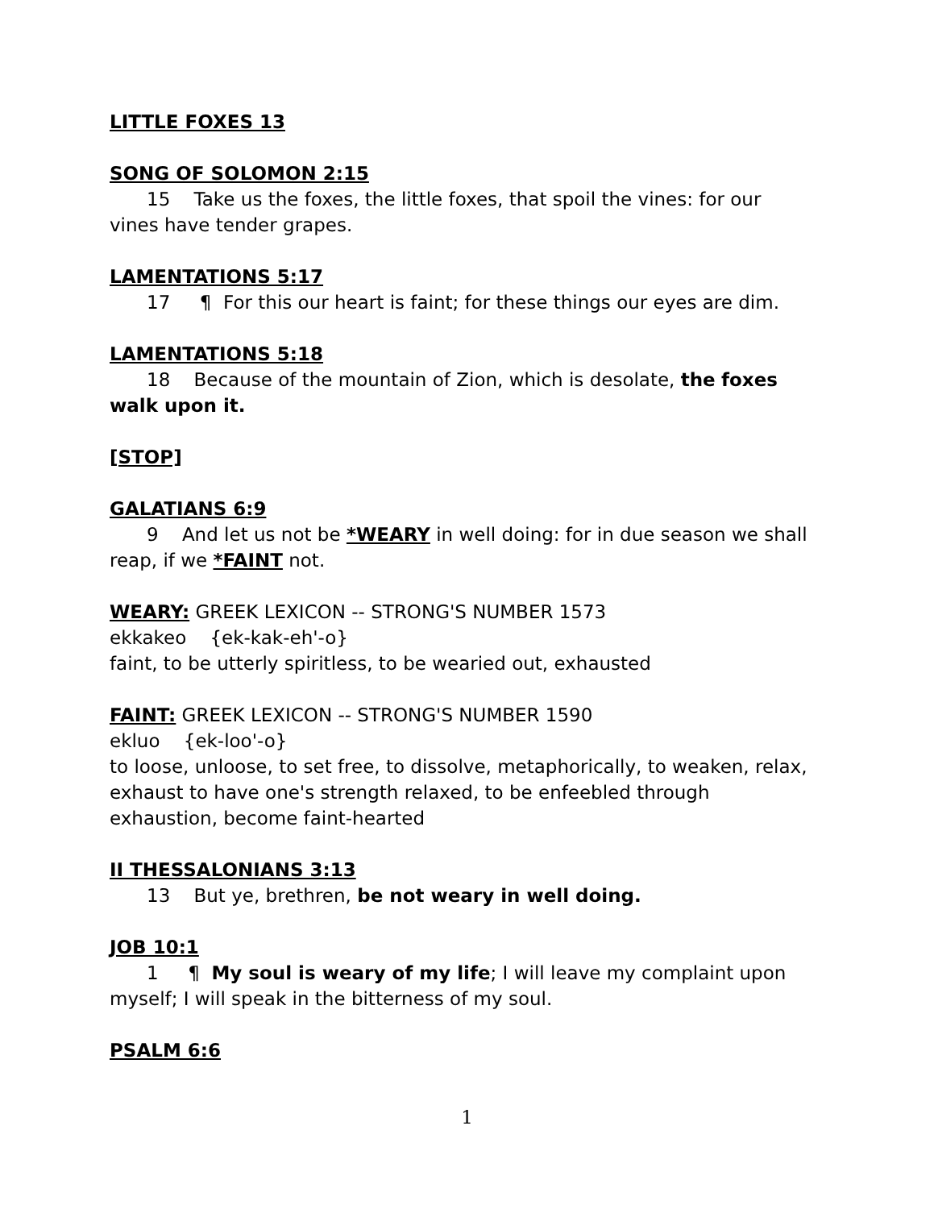LITTLE FOXES 13
SONG OF SOLOMON 2:15
15 Take us the foxes, the little foxes, that spoil the vines: for our vines have tender grapes.
LAMENTATIONS 5:17
17 ¶ For this our heart is faint; for these things our eyes are dim.
LAMENTATIONS 5:18
18 Because of the mountain of Zion, which is desolate, the foxes walk upon it.
[STOP]
GALATIANS 6:9
9 And let us not be *WEARY in well doing: for in due season we shall reap, if we *FAINT not.
WEARY: GREEK LEXICON -- STRONG'S NUMBER 1573
ekkakeo {ek-kak-eh'-o}
faint, to be utterly spiritless, to be wearied out, exhausted
FAINT: GREEK LEXICON -- STRONG'S NUMBER 1590
ekluo {ek-loo'-o}
to loose, unloose, to set free, to dissolve, metaphorically, to weaken, relax, exhaust to have one's strength relaxed, to be enfeebled through exhaustion, become faint-hearted
II THESSALONIANS 3:13
13 But ye, brethren, be not weary in well doing.
JOB 10:1
1 ¶ My soul is weary of my life; I will leave my complaint upon myself; I will speak in the bitterness of my soul.
PSALM 6:6
1